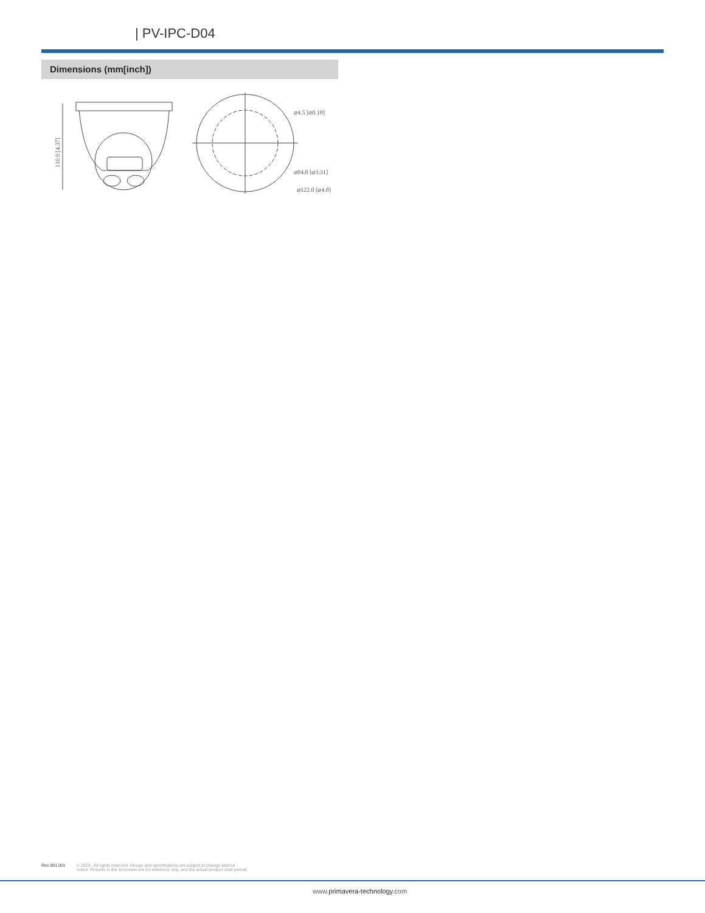| PV-IPC-D04
Dimensions (mm[inch])
110.9 [4.37]
⌀4.5 [⌀0.18]
⌀84.0 [⌀3.31]
⌀122.0 [⌀4.8]
Rev 001.001 © 2024 . All rights reserved. Design and specifications are subject to change without
notice. Pictures in the document are for reference only, and the actual product shall prevail.
www.primavera-technology.com